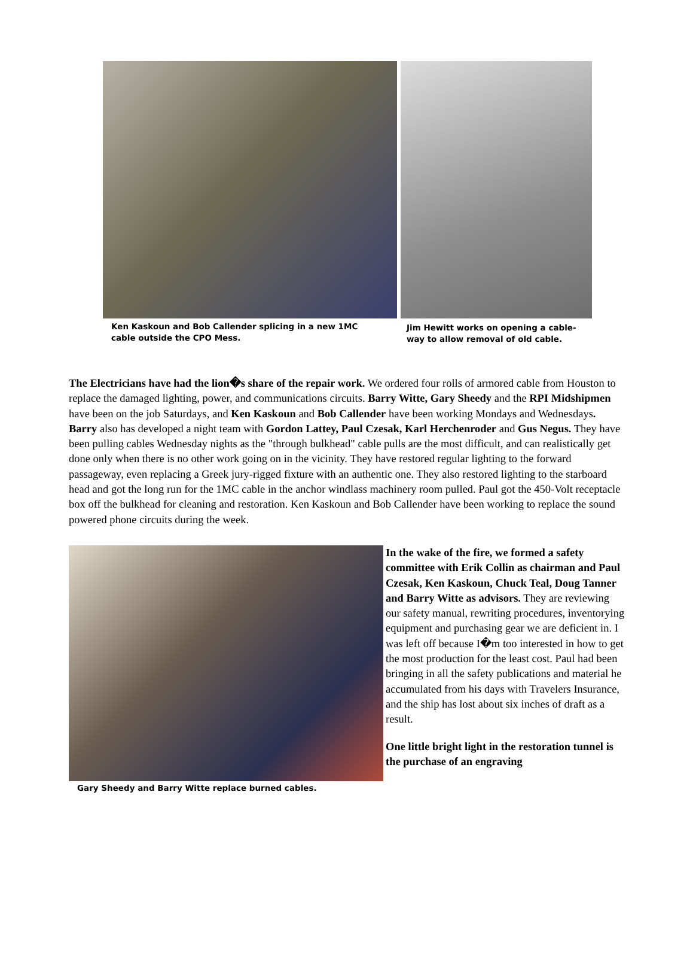Ken Kaskoun and Bob Callender splicing in a new 1MC
cable outside the CPO Mess.
Jim Hewitt works on opening a cable-
way to allow removal of old cable.
The Electricians have had the lion�s share of the repair work. We ordered four rolls of armored cable from Houston to replace the damaged lighting, power, and communications circuits. Barry Witte, Gary Sheedy and the RPI Midshipmen have been on the job Saturdays, and Ken Kaskoun and Bob Callender have been working Mondays and Wednesdays. Barry also has developed a night team with Gordon Lattey, Paul Czesak, Karl Herchenroder and Gus Negus. They have been pulling cables Wednesday nights as the "through bulkhead" cable pulls are the most difficult, and can realistically get done only when there is no other work going on in the vicinity. They have restored regular lighting to the forward passageway, even replacing a Greek jury-rigged fixture with an authentic one. They also restored lighting to the starboard head and got the long run for the 1MC cable in the anchor windlass machinery room pulled. Paul got the 450-Volt receptacle box off the bulkhead for cleaning and restoration. Ken Kaskoun and Bob Callender have been working to replace the sound powered phone circuits during the week.
Gary Sheedy and Barry Witte replace burned cables.
In the wake of the fire, we formed a safety committee with Erik Collin as chairman and Paul Czesak, Ken Kaskoun, Chuck Teal, Doug Tanner and Barry Witte as advisors. They are reviewing our safety manual, rewriting procedures, inventorying equipment and purchasing gear we are deficient in. I was left off because I�m too interested in how to get the most production for the least cost. Paul had been bringing in all the safety publications and material he accumulated from his days with Travelers Insurance, and the ship has lost about six inches of draft as a result.
One little bright light in the restoration tunnel is the purchase of an engraving